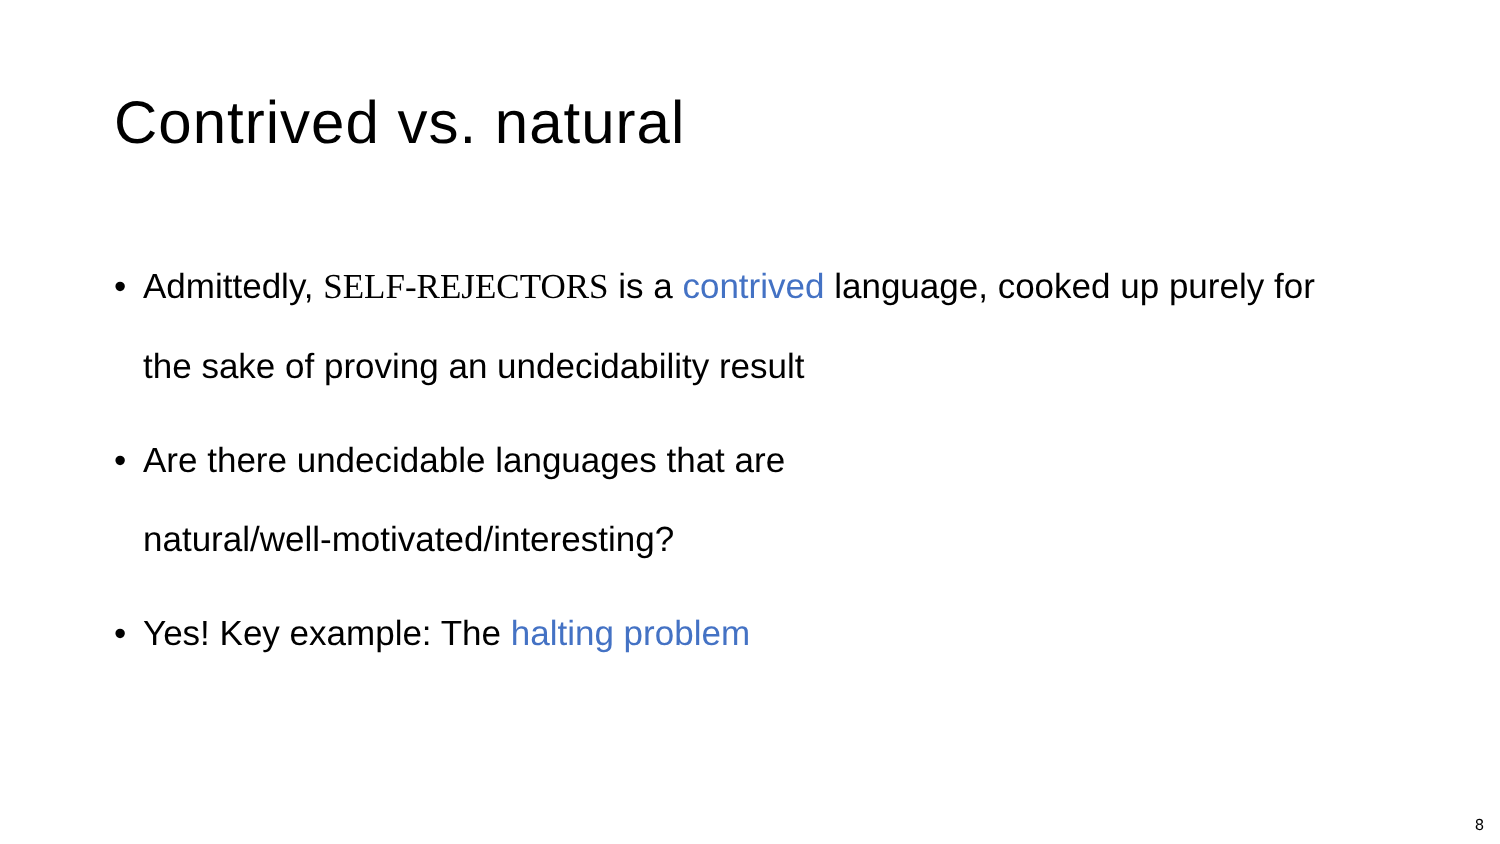Contrived vs. natural
• Admittedly, SELF-REJECTORS is a contrived language, cooked up purely for the sake of proving an undecidability result
• Are there undecidable languages that are
natural/well-motivated/interesting?
• Yes! Key example: The halting problem
8